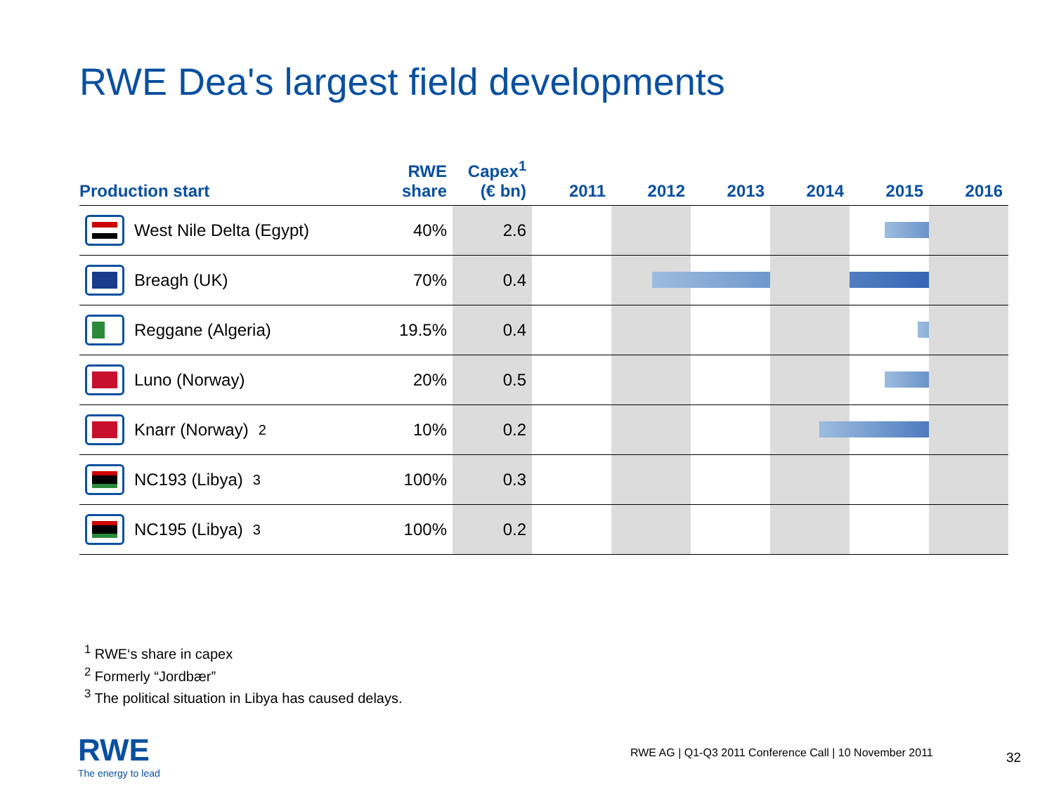RWE Dea's largest field developments
| Production start | RWE share | Capex<sup>1</sup> (€ bn) | 2011 | 2012 | 2013 | 2014 | 2015 | 2016 |
| --- | --- | --- | --- | --- | --- | --- | --- | --- |
| West Nile Delta (Egypt) | 40% | 2.6 | | | | | | |
| Breagh (UK) | 70% | 0.4 | | | | | | |
| Reggane (Algeria) | 19.5% | 0.4 | | | | | | |
| Luno (Norway) | 20% | 0.5 | | | | | | |
| Knarr (Norway)<sup>2</sup> | 10% | 0.2 | | | | | | |
| NC193 (Libya)<sup>3</sup> | 100% | 0.3 | | | | | | |
| NC195 (Libya)<sup>3</sup> | 100% | 0.2 | | | | | | |
<sup>1</sup> RWE‘s share in capex
<sup>2</sup> Formerly “Jordbær”
<sup>3</sup> The political situation in Libya has caused delays.
RWE
The energy to lead
RWE AG | Q1-Q3 2011 Conference Call | 10 November 2011
32